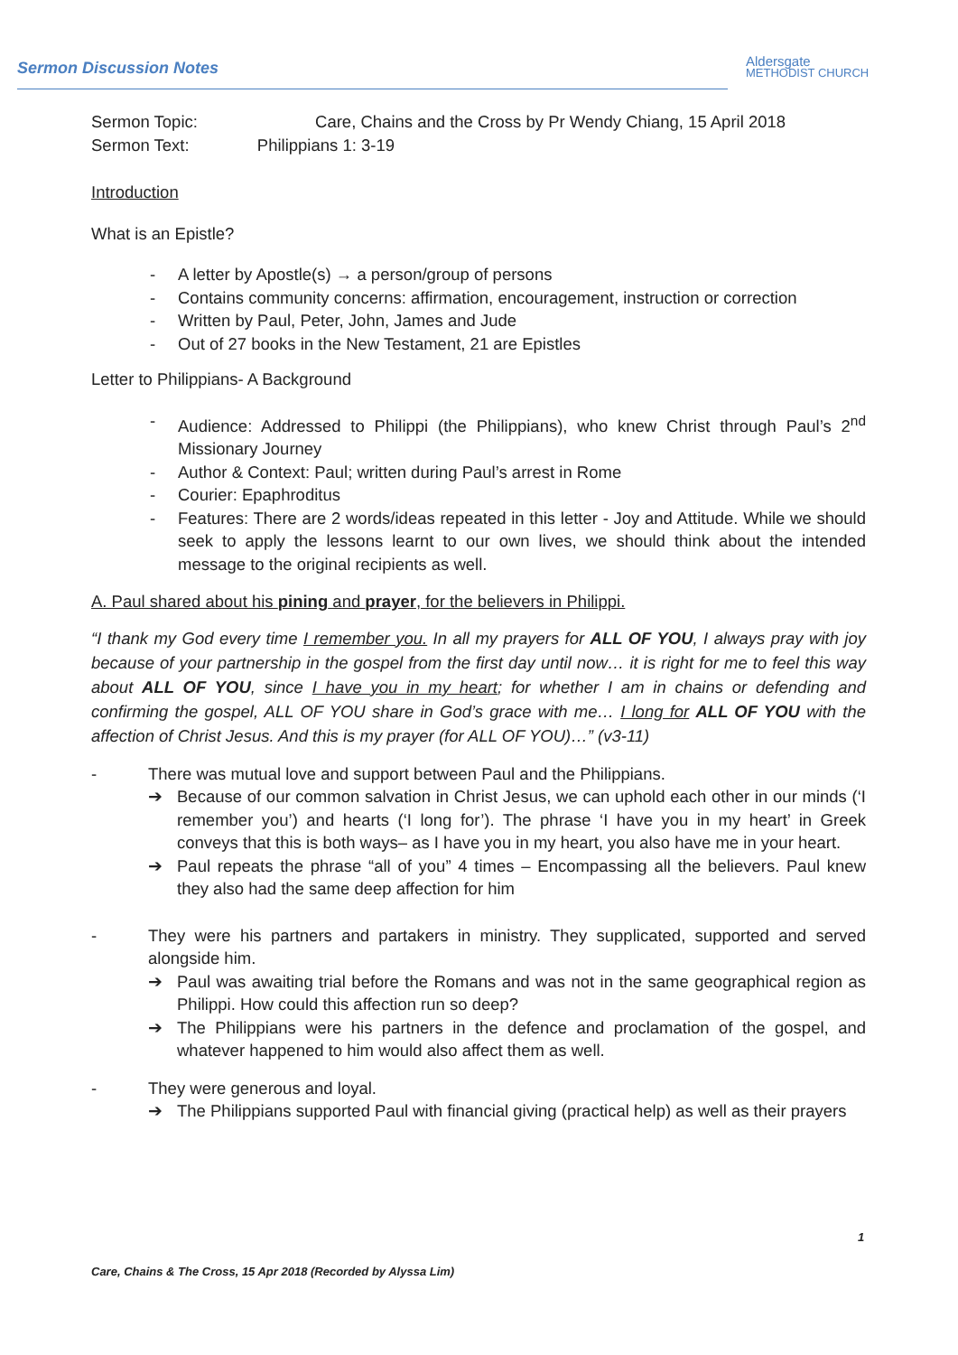Sermon Discussion Notes
Aldersgate
METHODIST CHURCH
Sermon Topic: Care, Chains and the Cross by Pr Wendy Chiang, 15 April 2018
Sermon Text: Philippians 1: 3-19
Introduction
What is an Epistle?
- A letter by Apostle(s) → a person/group of persons
- Contains community concerns: affirmation, encouragement, instruction or correction
- Written by Paul, Peter, John, James and Jude
- Out of 27 books in the New Testament, 21 are Epistles
Letter to Philippians- A Background
- Audience: Addressed to Philippi (the Philippians), who knew Christ through Paul’s 2<sup>nd</sup> Missionary Journey
- Author & Context: Paul; written during Paul’s arrest in Rome
- Courier: Epaphroditus
- Features: There are 2 words/ideas repeated in this letter - Joy and Attitude. While we should seek to apply the lessons learnt to our own lives, we should think about the intended message to the original recipients as well.
A. Paul shared about his pining and prayer, for the believers in Philippi.
“I thank my God every time I remember you. In all my prayers for ALL OF YOU, I always pray with joy because of your partnership in the gospel from the first day until now… it is right for me to feel this way about ALL OF YOU, since I have you in my heart; for whether I am in chains or defending and confirming the gospel, ALL OF YOU share in God’s grace with me… I long for ALL OF YOU with the affection of Christ Jesus. And this is my prayer (for ALL OF YOU)…” (v3-11)
- There was mutual love and support between Paul and the Philippians.
➔ Because of our common salvation in Christ Jesus, we can uphold each other in our minds (‘I remember you’) and hearts (‘I long for’). The phrase ‘I have you in my heart’ in Greek conveys that this is both ways– as I have you in my heart, you also have me in your heart.
➔ Paul repeats the phrase “all of you” 4 times – Encompassing all the believers. Paul knew they also had the same deep affection for him
- They were his partners and partakers in ministry. They supplicated, supported and served alongside him.
➔ Paul was awaiting trial before the Romans and was not in the same geographical region as Philippi. How could this affection run so deep?
➔ The Philippians were his partners in the defence and proclamation of the gospel, and whatever happened to him would also affect them as well.
- They were generous and loyal.
➔ The Philippians supported Paul with financial giving (practical help) as well as their prayers
1
Care, Chains & The Cross, 15 Apr 2018 (Recorded by Alyssa Lim)